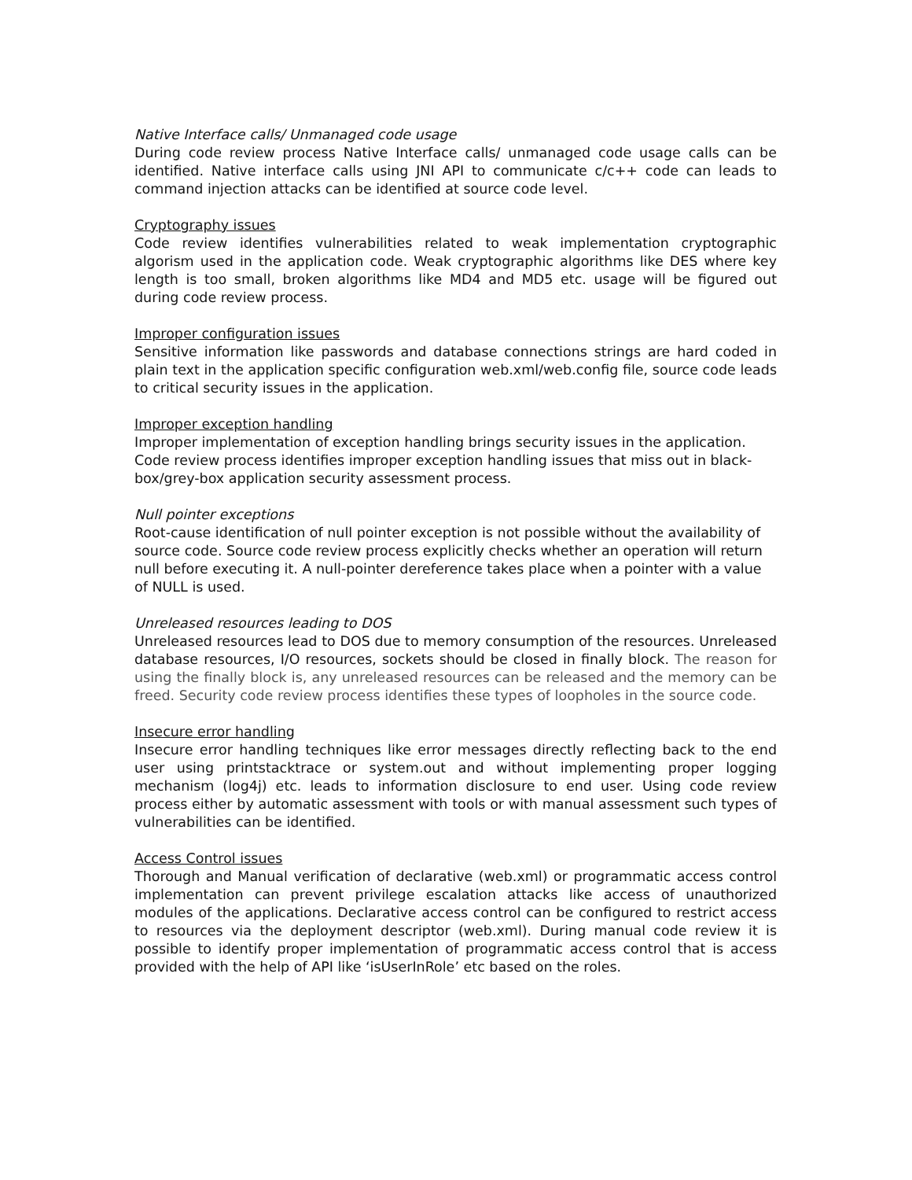Native Interface calls/ Unmanaged code usage
During code review process Native Interface calls/ unmanaged code usage calls can be identified. Native interface calls using JNI API to communicate c/c++ code can leads to command injection attacks can be identified at source code level.
Cryptography issues
Code review identifies vulnerabilities related to weak implementation cryptographic algorism used in the application code. Weak cryptographic algorithms like DES where key length is too small, broken algorithms like MD4 and MD5 etc. usage will be figured out during code review process.
Improper configuration issues
Sensitive information like passwords and database connections strings are hard coded in plain text in the application specific configuration web.xml/web.config file, source code leads to critical security issues in the application.
Improper exception handling
Improper implementation of exception handling brings security issues in the application. Code review process identifies improper exception handling issues that miss out in black-box/grey-box application security assessment process.
Null pointer exceptions
Root-cause identification of null pointer exception is not possible without the availability of source code. Source code review process explicitly checks whether an operation will return null before executing it. A null-pointer dereference takes place when a pointer with a value of NULL is used.
Unreleased resources leading to DOS
Unreleased resources lead to DOS due to memory consumption of the resources. Unreleased database resources, I/O resources, sockets should be closed in finally block. The reason for using the finally block is, any unreleased resources can be released and the memory can be freed. Security code review process identifies these types of loopholes in the source code.
Insecure error handling
Insecure error handling techniques like error messages directly reflecting back to the end user using printstacktrace or system.out and without implementing proper logging mechanism (log4j) etc. leads to information disclosure to end user. Using code review process either by automatic assessment with tools or with manual assessment such types of vulnerabilities can be identified.
Access Control issues
Thorough and Manual verification of declarative (web.xml) or programmatic access control implementation can prevent privilege escalation attacks like access of unauthorized modules of the applications. Declarative access control can be configured to restrict access to resources via the deployment descriptor (web.xml). During manual code review it is possible to identify proper implementation of programmatic access control that is access provided with the help of API like ‘isUserInRole’ etc based on the roles.